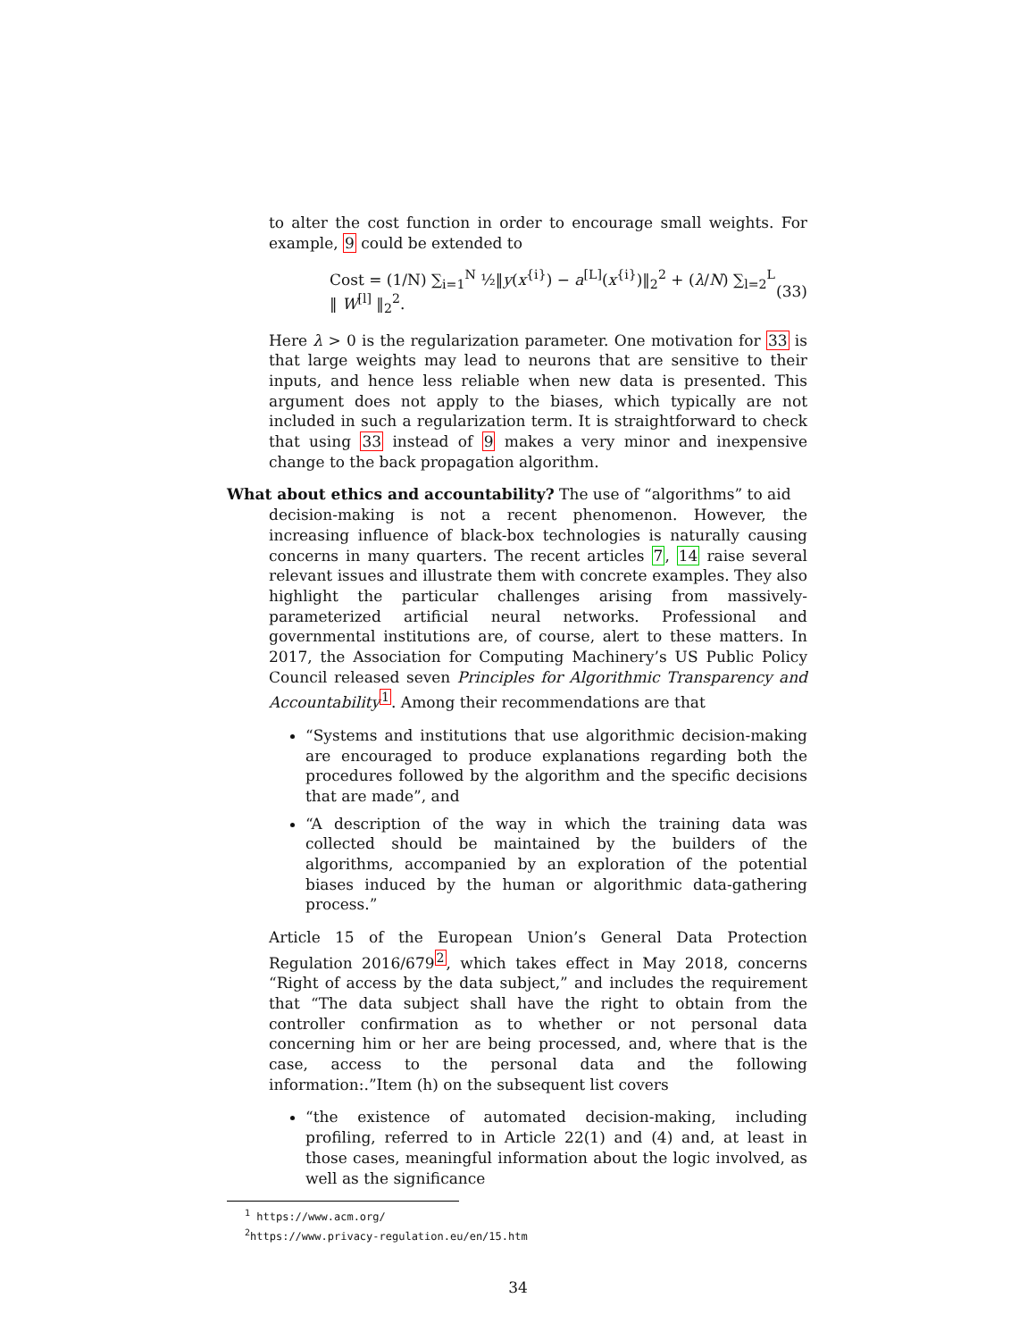to alter the cost function in order to encourage small weights. For example, 9 could be extended to
Cost = (1/N) ∑<sub>i=1</sub><sup>N</sup> ½‖y(x<sup>{i}</sup>) − a<sup>[L]</sup>(x<sup>{i}</sup>)‖<sub>2</sub><sup>2</sup> + (λ/N) ∑<sub>l=2</sub><sup>L</sup> ‖ W<sup>[l]</sup> ‖<sub>2</sub><sup>2</sup>. (33)
Here λ > 0 is the regularization parameter. One motivation for 33 is that large weights may lead to neurons that are sensitive to their inputs, and hence less reliable when new data is presented. This argument does not apply to the biases, which typically are not included in such a regularization term. It is straightforward to check that using 33 instead of 9 makes a very minor and inexpensive change to the back propagation algorithm.
What about ethics and accountability? The use of “algorithms” to aid
decision-making is not a recent phenomenon. However, the increasing influence of black-box technologies is naturally causing concerns in many quarters. The recent articles 7, 14 raise several relevant issues and illustrate them with concrete examples. They also highlight the particular challenges arising from massively-parameterized artificial neural networks. Professional and governmental institutions are, of course, alert to these matters. In 2017, the Association for Computing Machinery’s US Public Policy Council released seven Principles for Algorithmic Transparency and Accountability<sup>1</sup>. Among their recommendations are that
“Systems and institutions that use algorithmic decision-making are encouraged to produce explanations regarding both the procedures followed by the algorithm and the specific decisions that are made”, and
“A description of the way in which the training data was collected should be maintained by the builders of the algorithms, accompanied by an exploration of the potential biases induced by the human or algorithmic data-gathering process.”
Article 15 of the European Union’s General Data Protection Regulation 2016/679<sup>2</sup>, which takes effect in May 2018, concerns “Right of access by the data subject,” and includes the requirement that “The data subject shall have the right to obtain from the controller confirmation as to whether or not personal data concerning him or her are being processed, and, where that is the case, access to the personal data and the following information:.”Item (h) on the subsequent list covers
“the existence of automated decision-making, including profiling, referred to in Article 22(1) and (4) and, at least in those cases, meaningful information about the logic involved, as well as the significance
<sup>1</sup> https://www.acm.org/
<sup>2</sup> https://www.privacy-regulation.eu/en/15.htm
34